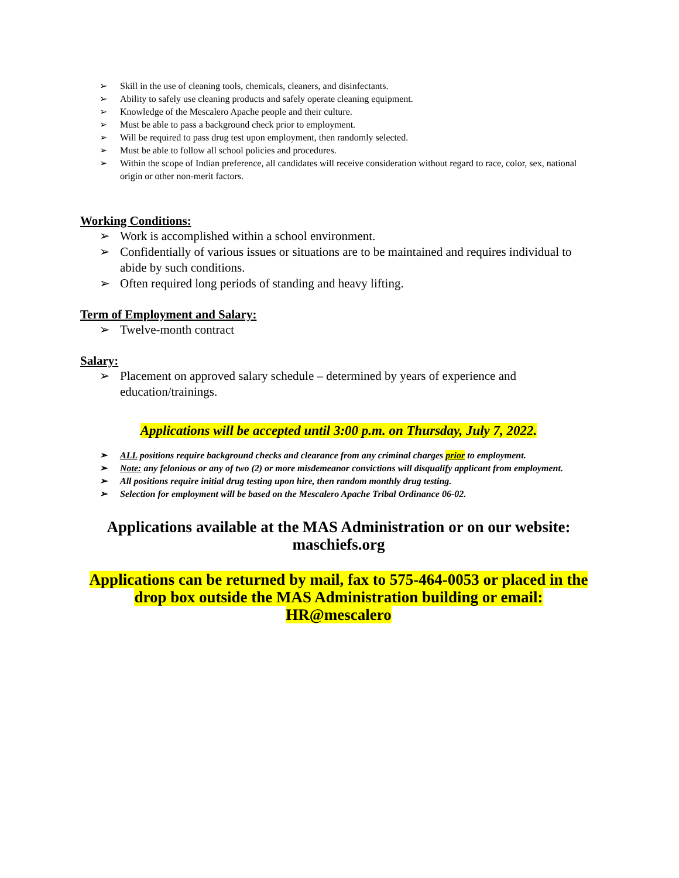➢ Skill in the use of cleaning tools, chemicals, cleaners, and disinfectants.
➢ Ability to safely use cleaning products and safely operate cleaning equipment.
➢ Knowledge of the Mescalero Apache people and their culture.
➢ Must be able to pass a background check prior to employment.
➢ Will be required to pass drug test upon employment, then randomly selected.
➢ Must be able to follow all school policies and procedures.
➢ Within the scope of Indian preference, all candidates will receive consideration without regard to race, color, sex, national origin or other non-merit factors.
Working Conditions:
➢ Work is accomplished within a school environment.
➢ Confidentially of various issues or situations are to be maintained and requires individual to abide by such conditions.
➢ Often required long periods of standing and heavy lifting.
Term of Employment and Salary:
➢ Twelve-month contract
Salary:
➢ Placement on approved salary schedule – determined by years of experience and education/trainings.
Applications will be accepted until 3:00 p.m. on Thursday, July 7, 2022.
➢ ALL positions require background checks and clearance from any criminal charges prior to employment.
➢ Note: any felonious or any of two (2) or more misdemeanor convictions will disqualify applicant from employment.
➢ All positions require initial drug testing upon hire, then random monthly drug testing.
➢ Selection for employment will be based on the Mescalero Apache Tribal Ordinance 06-02.
Applications available at the MAS Administration or on our website: maschiefs.org
Applications can be returned by mail, fax to 575-464-0053 or placed in the drop box outside the MAS Administration building or email: HR@mescalero